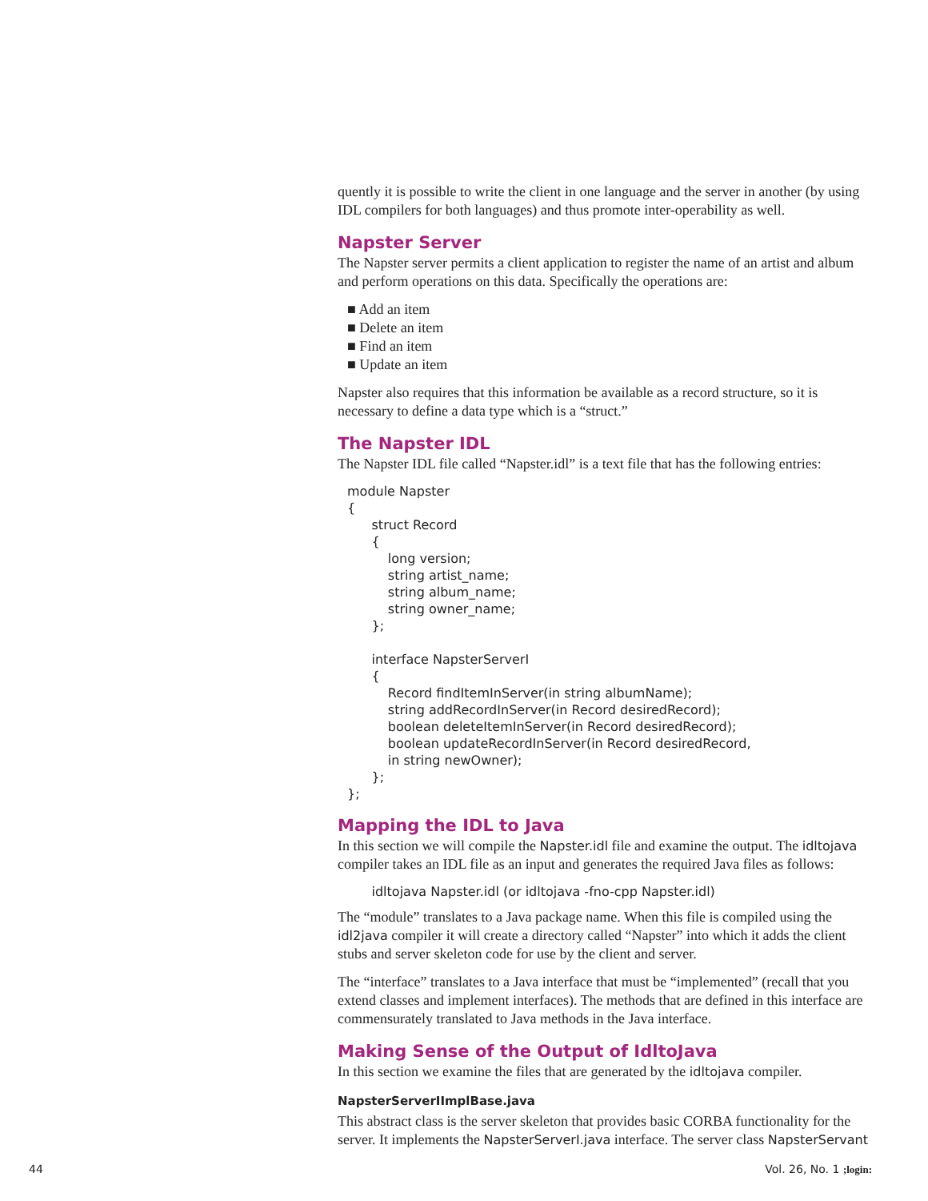quently it is possible to write the client in one language and the server in another (by using IDL compilers for both languages) and thus promote inter-operability as well.
Napster Server
The Napster server permits a client application to register the name of an artist and album and perform operations on this data. Specifically the operations are:
■ Add an item
■ Delete an item
■ Find an item
■ Update an item
Napster also requires that this information be available as a record structure, so it is necessary to define a data type which is a “struct.”
The Napster IDL
The Napster IDL file called “Napster.idl” is a text file that has the following entries:
module Napster
{
      struct Record
      {
          long version;
          string artist_name;
          string album_name;
          string owner_name;
      };

      interface NapsterServerI
      {
          Record findItemInServer(in string albumName);
          string addRecordInServer(in Record desiredRecord);
          boolean deleteItemInServer(in Record desiredRecord);
          boolean updateRecordInServer(in Record desiredRecord,
          in string newOwner);
      };
};
Mapping the IDL to Java
In this section we will compile the Napster.idl file and examine the output. The idltojava compiler takes an IDL file as an input and generates the required Java files as follows:
      idltojava Napster.idl (or idltojava -fno-cpp Napster.idl)
The “module” translates to a Java package name. When this file is compiled using the idl2java compiler it will create a directory called “Napster” into which it adds the client stubs and server skeleton code for use by the client and server.
The “interface” translates to a Java interface that must be “implemented” (recall that you extend classes and implement interfaces). The methods that are defined in this interface are commensurately translated to Java methods in the Java interface.
Making Sense of the Output of IdltoJava
In this section we examine the files that are generated by the idltojava compiler.
NapsterServerIImplBase.java
This abstract class is the server skeleton that provides basic CORBA functionality for the server. It implements the NapsterServerI.java interface. The server class NapsterServant
44 Vol. 26, No. 1 ;login: